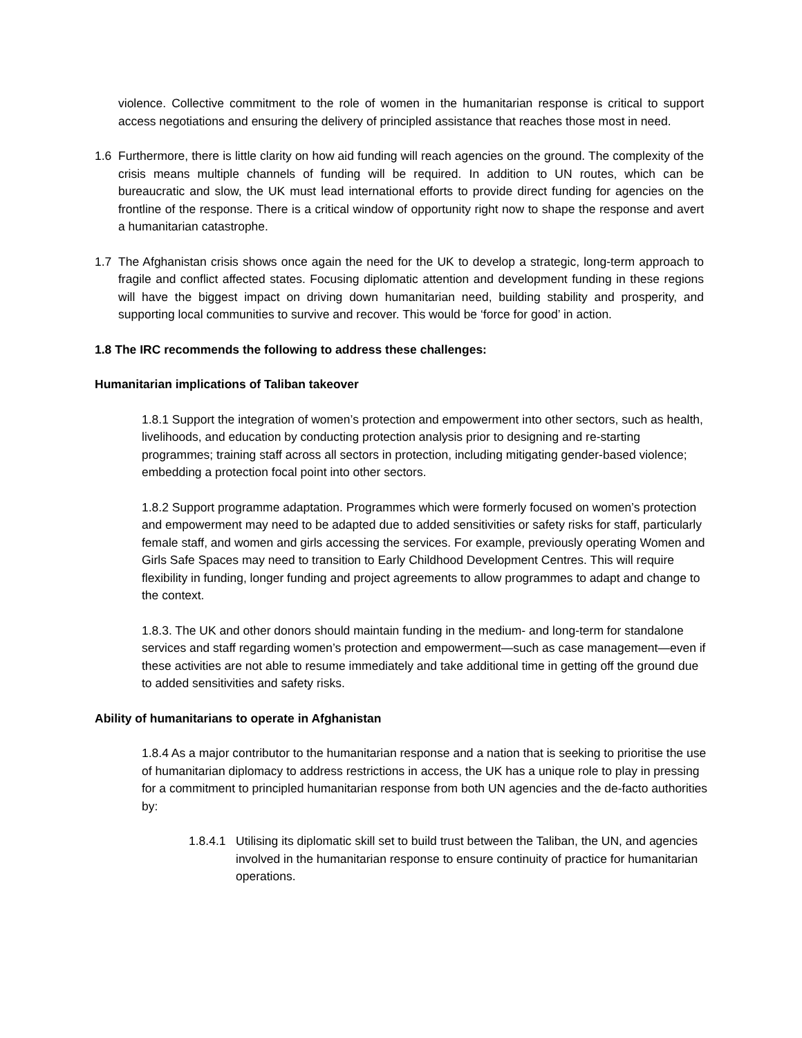violence. Collective commitment to the role of women in the humanitarian response is critical to support access negotiations and ensuring the delivery of principled assistance that reaches those most in need.
1.6 Furthermore, there is little clarity on how aid funding will reach agencies on the ground. The complexity of the crisis means multiple channels of funding will be required. In addition to UN routes, which can be bureaucratic and slow, the UK must lead international efforts to provide direct funding for agencies on the frontline of the response. There is a critical window of opportunity right now to shape the response and avert a humanitarian catastrophe.
1.7 The Afghanistan crisis shows once again the need for the UK to develop a strategic, long-term approach to fragile and conflict affected states. Focusing diplomatic attention and development funding in these regions will have the biggest impact on driving down humanitarian need, building stability and prosperity, and supporting local communities to survive and recover. This would be ‘force for good’ in action.
1.8 The IRC recommends the following to address these challenges:
Humanitarian implications of Taliban takeover
1.8.1 Support the integration of women’s protection and empowerment into other sectors, such as health, livelihoods, and education by conducting protection analysis prior to designing and re-starting programmes; training staff across all sectors in protection, including mitigating gender-based violence; embedding a protection focal point into other sectors.
1.8.2 Support programme adaptation. Programmes which were formerly focused on women’s protection and empowerment may need to be adapted due to added sensitivities or safety risks for staff, particularly female staff, and women and girls accessing the services. For example, previously operating Women and Girls Safe Spaces may need to transition to Early Childhood Development Centres. This will require flexibility in funding, longer funding and project agreements to allow programmes to adapt and change to the context.
1.8.3. The UK and other donors should maintain funding in the medium- and long-term for standalone services and staff regarding women’s protection and empowerment—such as case management—even if these activities are not able to resume immediately and take additional time in getting off the ground due to added sensitivities and safety risks.
Ability of humanitarians to operate in Afghanistan
1.8.4 As a major contributor to the humanitarian response and a nation that is seeking to prioritise the use of humanitarian diplomacy to address restrictions in access, the UK has a unique role to play in pressing for a commitment to principled humanitarian response from both UN agencies and the de-facto authorities by:
1.8.4.1
Utilising its diplomatic skill set to build trust between the Taliban, the UN, and agencies involved in the humanitarian response to ensure continuity of practice for humanitarian operations.